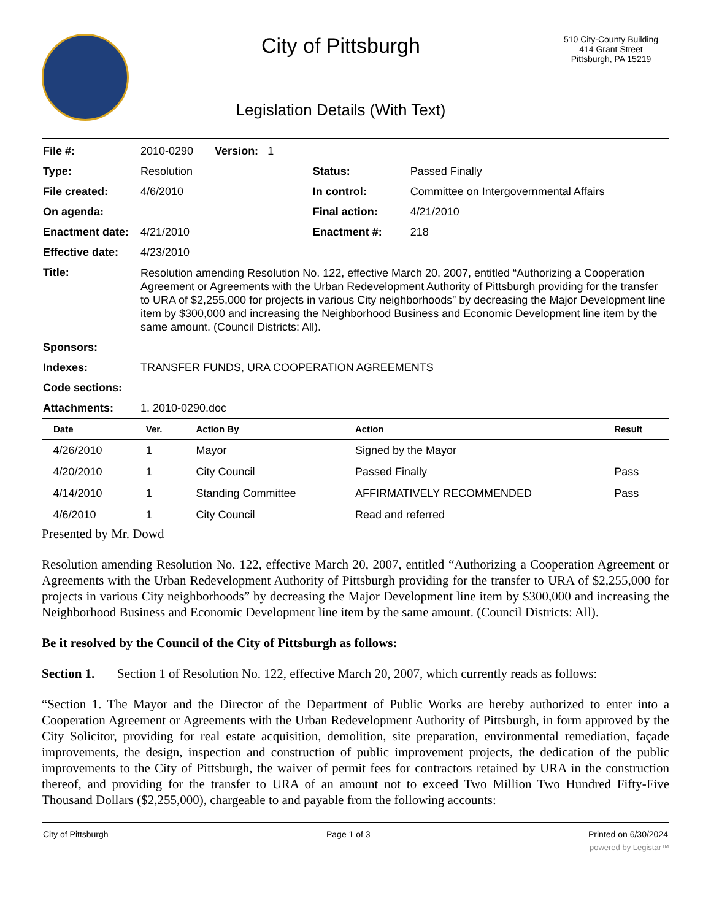City of Pittsburgh
Legislation Details (With Text)
510 City-County Building
414 Grant Street
Pittsburgh, PA 15219
| File #: | 2010-0290 Version: 1 | | |
| Type: | Resolution | Status: | Passed Finally |
| File created: | 4/6/2010 | In control: | Committee on Intergovernmental Affairs |
| On agenda: | | Final action: | 4/21/2010 |
| Enactment date: | 4/21/2010 | Enactment #: | 218 |
| Effective date: | 4/23/2010 | | |
| Title: | Resolution amending Resolution No. 122, effective March 20, 2007, entitled “Authorizing a Cooperation Agreement or Agreements with the Urban Redevelopment Authority of Pittsburgh providing for the transfer to URA of $2,255,000 for projects in various City neighborhoods” by decreasing the Major Development line item by $300,000 and increasing the Neighborhood Business and Economic Development line item by the same amount. (Council Districts: All). | | |
| Sponsors: | | | |
| Indexes: | TRANSFER FUNDS, URA COOPERATION AGREEMENTS | | |
| Code sections: | | | |
| Attachments: | 1. 2010-0290.doc | | |
| Date | Ver. | Action By | Action | Result |
| --- | --- | --- | --- | --- |
| 4/26/2010 | 1 | Mayor | Signed by the Mayor | |
| 4/20/2010 | 1 | City Council | Passed Finally | Pass |
| 4/14/2010 | 1 | Standing Committee | AFFIRMATIVELY RECOMMENDED | Pass |
| 4/6/2010 | 1 | City Council | Read and referred | |
Presented by Mr. Dowd
Resolution amending Resolution No. 122, effective March 20, 2007, entitled “Authorizing a Cooperation Agreement or Agreements with the Urban Redevelopment Authority of Pittsburgh providing for the transfer to URA of $2,255,000 for projects in various City neighborhoods” by decreasing the Major Development line item by $300,000 and increasing the Neighborhood Business and Economic Development line item by the same amount. (Council Districts: All).
Be it resolved by the Council of the City of Pittsburgh as follows:
Section 1. Section 1 of Resolution No. 122, effective March 20, 2007, which currently reads as follows:
“Section 1. The Mayor and the Director of the Department of Public Works are hereby authorized to enter into a Cooperation Agreement or Agreements with the Urban Redevelopment Authority of Pittsburgh, in form approved by the City Solicitor, providing for real estate acquisition, demolition, site preparation, environmental remediation, façade improvements, the design, inspection and construction of public improvement projects, the dedication of the public improvements to the City of Pittsburgh, the waiver of permit fees for contractors retained by URA in the construction thereof, and providing for the transfer to URA of an amount not to exceed Two Million Two Hundred Fifty-Five Thousand Dollars ($2,255,000), chargeable to and payable from the following accounts:
City of Pittsburgh Page 1 of 3 Printed on 6/30/2024
powered by Legistar™